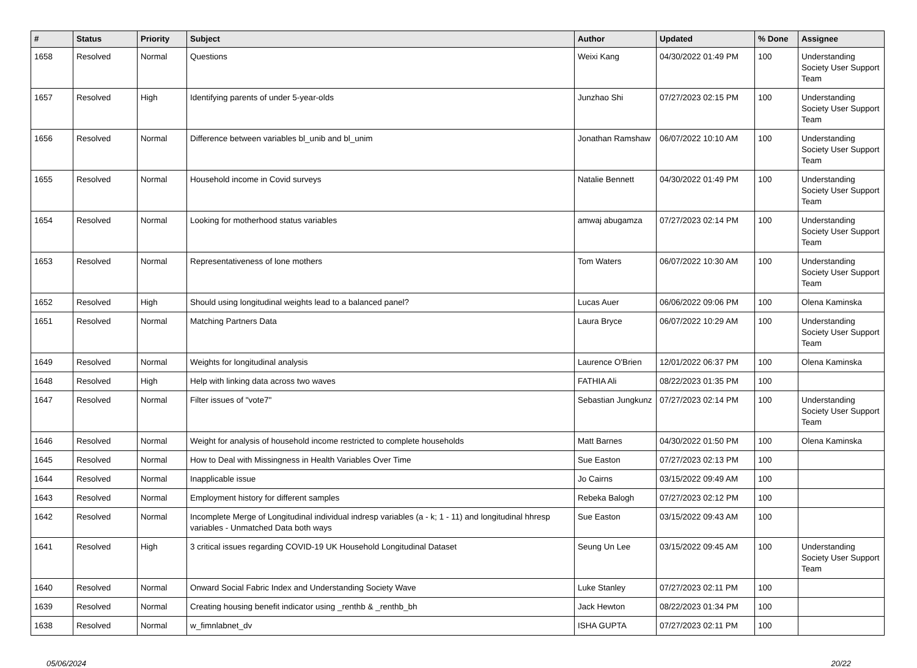| # | Status | Priority | Subject | Author | Updated | % Done | Assignee |
| --- | --- | --- | --- | --- | --- | --- | --- |
| 1658 | Resolved | Normal | Questions | Weixi Kang | 04/30/2022 01:49 PM | 100 | Understanding Society User Support Team |
| 1657 | Resolved | High | Identifying parents of under 5-year-olds | Junzhao Shi | 07/27/2023 02:15 PM | 100 | Understanding Society User Support Team |
| 1656 | Resolved | Normal | Difference between variables bl_unib and bl_unim | Jonathan Ramshaw | 06/07/2022 10:10 AM | 100 | Understanding Society User Support Team |
| 1655 | Resolved | Normal | Household income in Covid surveys | Natalie Bennett | 04/30/2022 01:49 PM | 100 | Understanding Society User Support Team |
| 1654 | Resolved | Normal | Looking for motherhood status variables | amwaj abugamza | 07/27/2023 02:14 PM | 100 | Understanding Society User Support Team |
| 1653 | Resolved | Normal | Representativeness of lone mothers | Tom Waters | 06/07/2022 10:30 AM | 100 | Understanding Society User Support Team |
| 1652 | Resolved | High | Should using longitudinal weights lead to a balanced panel? | Lucas Auer | 06/06/2022 09:06 PM | 100 | Olena Kaminska |
| 1651 | Resolved | Normal | Matching Partners Data | Laura Bryce | 06/07/2022 10:29 AM | 100 | Understanding Society User Support Team |
| 1649 | Resolved | Normal | Weights for longitudinal analysis | Laurence O'Brien | 12/01/2022 06:37 PM | 100 | Olena Kaminska |
| 1648 | Resolved | High | Help with linking data across two waves | FATHIA Ali | 08/22/2023 01:35 PM | 100 | |
| 1647 | Resolved | Normal | Filter issues of "vote7" | Sebastian Jungkunz | 07/27/2023 02:14 PM | 100 | Understanding Society User Support Team |
| 1646 | Resolved | Normal | Weight for analysis of household income restricted to complete households | Matt Barnes | 04/30/2022 01:50 PM | 100 | Olena Kaminska |
| 1645 | Resolved | Normal | How to Deal with Missingness in Health Variables Over Time | Sue Easton | 07/27/2023 02:13 PM | 100 | |
| 1644 | Resolved | Normal | Inapplicable issue | Jo Cairns | 03/15/2022 09:49 AM | 100 | |
| 1643 | Resolved | Normal | Employment history for different samples | Rebeka Balogh | 07/27/2023 02:12 PM | 100 | |
| 1642 | Resolved | Normal | Incomplete Merge of Longitudinal individual indresp variables (a - k; 1 - 11) and longitudinal hhresp variables - Unmatched Data both ways | Sue Easton | 03/15/2022 09:43 AM | 100 | |
| 1641 | Resolved | High | 3 critical issues regarding COVID-19 UK Household Longitudinal Dataset | Seung Un Lee | 03/15/2022 09:45 AM | 100 | Understanding Society User Support Team |
| 1640 | Resolved | Normal | Onward Social Fabric Index and Understanding Society Wave | Luke Stanley | 07/27/2023 02:11 PM | 100 | |
| 1639 | Resolved | Normal | Creating housing benefit indicator using _renthb & _renthb_bh | Jack Hewton | 08/22/2023 01:34 PM | 100 | |
| 1638 | Resolved | Normal | w_fimnlabnet_dv | ISHA GUPTA | 07/27/2023 02:11 PM | 100 | |
05/06/2024 20/22